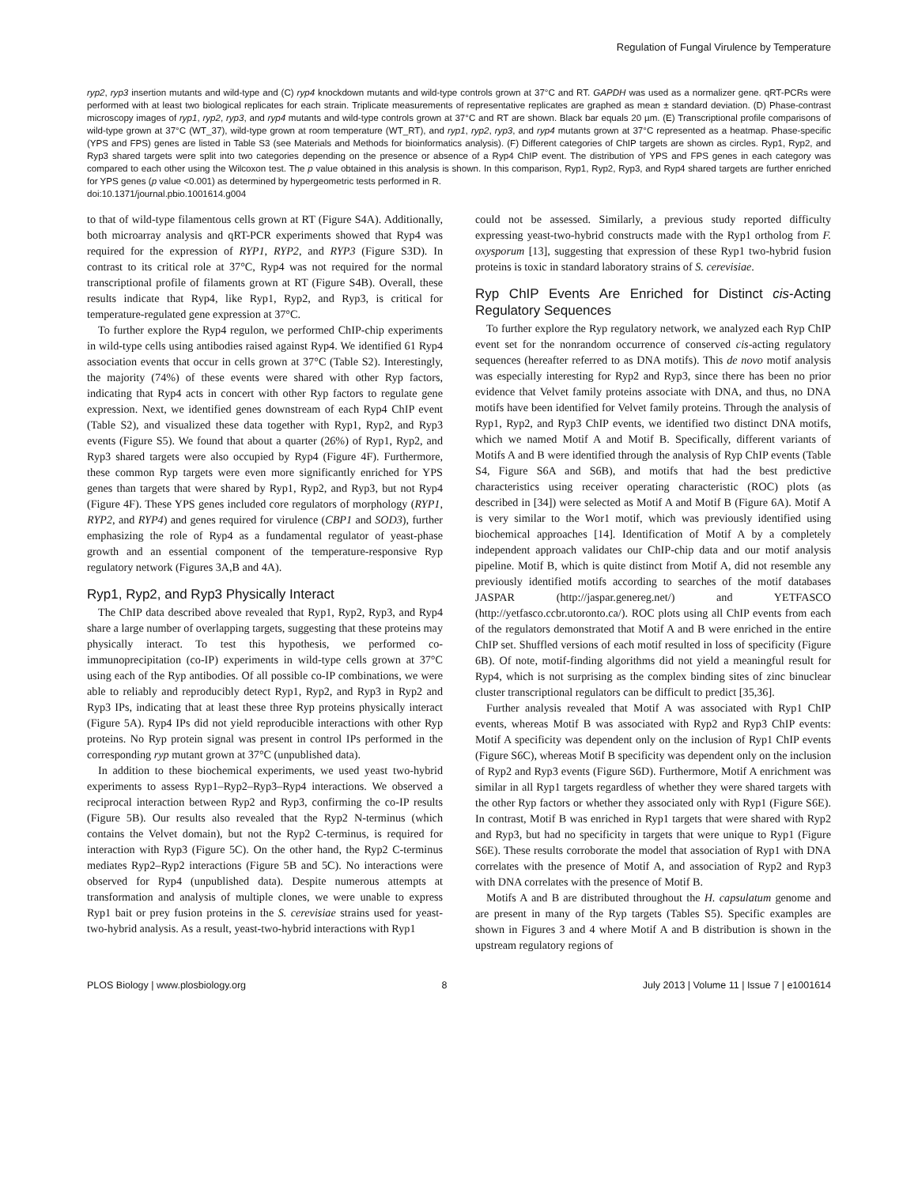Regulation of Fungal Virulence by Temperature
ryp2, ryp3 insertion mutants and wild-type and (C) ryp4 knockdown mutants and wild-type controls grown at 37°C and RT. GAPDH was used as a normalizer gene. qRT-PCRs were performed with at least two biological replicates for each strain. Triplicate measurements of representative replicates are graphed as mean ± standard deviation. (D) Phase-contrast microscopy images of ryp1, ryp2, ryp3, and ryp4 mutants and wild-type controls grown at 37°C and RT are shown. Black bar equals 20 µm. (E) Transcriptional profile comparisons of wild-type grown at 37°C (WT_37), wild-type grown at room temperature (WT_RT), and ryp1, ryp2, ryp3, and ryp4 mutants grown at 37°C represented as a heatmap. Phase-specific (YPS and FPS) genes are listed in Table S3 (see Materials and Methods for bioinformatics analysis). (F) Different categories of ChIP targets are shown as circles. Ryp1, Ryp2, and Ryp3 shared targets were split into two categories depending on the presence or absence of a Ryp4 ChIP event. The distribution of YPS and FPS genes in each category was compared to each other using the Wilcoxon test. The p value obtained in this analysis is shown. In this comparison, Ryp1, Ryp2, Ryp3, and Ryp4 shared targets are further enriched for YPS genes (p value <0.001) as determined by hypergeometric tests performed in R.
doi:10.1371/journal.pbio.1001614.g004
to that of wild-type filamentous cells grown at RT (Figure S4A). Additionally, both microarray analysis and qRT-PCR experiments showed that Ryp4 was required for the expression of RYP1, RYP2, and RYP3 (Figure S3D). In contrast to its critical role at 37°C, Ryp4 was not required for the normal transcriptional profile of filaments grown at RT (Figure S4B). Overall, these results indicate that Ryp4, like Ryp1, Ryp2, and Ryp3, is critical for temperature-regulated gene expression at 37°C.
To further explore the Ryp4 regulon, we performed ChIP-chip experiments in wild-type cells using antibodies raised against Ryp4. We identified 61 Ryp4 association events that occur in cells grown at 37°C (Table S2). Interestingly, the majority (74%) of these events were shared with other Ryp factors, indicating that Ryp4 acts in concert with other Ryp factors to regulate gene expression. Next, we identified genes downstream of each Ryp4 ChIP event (Table S2), and visualized these data together with Ryp1, Ryp2, and Ryp3 events (Figure S5). We found that about a quarter (26%) of Ryp1, Ryp2, and Ryp3 shared targets were also occupied by Ryp4 (Figure 4F). Furthermore, these common Ryp targets were even more significantly enriched for YPS genes than targets that were shared by Ryp1, Ryp2, and Ryp3, but not Ryp4 (Figure 4F). These YPS genes included core regulators of morphology (RYP1, RYP2, and RYP4) and genes required for virulence (CBP1 and SOD3), further emphasizing the role of Ryp4 as a fundamental regulator of yeast-phase growth and an essential component of the temperature-responsive Ryp regulatory network (Figures 3A,B and 4A).
Ryp1, Ryp2, and Ryp3 Physically Interact
The ChIP data described above revealed that Ryp1, Ryp2, Ryp3, and Ryp4 share a large number of overlapping targets, suggesting that these proteins may physically interact. To test this hypothesis, we performed co-immunoprecipitation (co-IP) experiments in wild-type cells grown at 37°C using each of the Ryp antibodies. Of all possible co-IP combinations, we were able to reliably and reproducibly detect Ryp1, Ryp2, and Ryp3 in Ryp2 and Ryp3 IPs, indicating that at least these three Ryp proteins physically interact (Figure 5A). Ryp4 IPs did not yield reproducible interactions with other Ryp proteins. No Ryp protein signal was present in control IPs performed in the corresponding ryp mutant grown at 37°C (unpublished data).
In addition to these biochemical experiments, we used yeast two-hybrid experiments to assess Ryp1–Ryp2–Ryp3–Ryp4 interactions. We observed a reciprocal interaction between Ryp2 and Ryp3, confirming the co-IP results (Figure 5B). Our results also revealed that the Ryp2 N-terminus (which contains the Velvet domain), but not the Ryp2 C-terminus, is required for interaction with Ryp3 (Figure 5C). On the other hand, the Ryp2 C-terminus mediates Ryp2–Ryp2 interactions (Figure 5B and 5C). No interactions were observed for Ryp4 (unpublished data). Despite numerous attempts at transformation and analysis of multiple clones, we were unable to express Ryp1 bait or prey fusion proteins in the S. cerevisiae strains used for yeast-two-hybrid analysis. As a result, yeast-two-hybrid interactions with Ryp1
could not be assessed. Similarly, a previous study reported difficulty expressing yeast-two-hybrid constructs made with the Ryp1 ortholog from F. oxysporum [13], suggesting that expression of these Ryp1 two-hybrid fusion proteins is toxic in standard laboratory strains of S. cerevisiae.
Ryp ChIP Events Are Enriched for Distinct cis-Acting Regulatory Sequences
To further explore the Ryp regulatory network, we analyzed each Ryp ChIP event set for the nonrandom occurrence of conserved cis-acting regulatory sequences (hereafter referred to as DNA motifs). This de novo motif analysis was especially interesting for Ryp2 and Ryp3, since there has been no prior evidence that Velvet family proteins associate with DNA, and thus, no DNA motifs have been identified for Velvet family proteins. Through the analysis of Ryp1, Ryp2, and Ryp3 ChIP events, we identified two distinct DNA motifs, which we named Motif A and Motif B. Specifically, different variants of Motifs A and B were identified through the analysis of Ryp ChIP events (Table S4, Figure S6A and S6B), and motifs that had the best predictive characteristics using receiver operating characteristic (ROC) plots (as described in [34]) were selected as Motif A and Motif B (Figure 6A). Motif A is very similar to the Wor1 motif, which was previously identified using biochemical approaches [14]. Identification of Motif A by a completely independent approach validates our ChIP-chip data and our motif analysis pipeline. Motif B, which is quite distinct from Motif A, did not resemble any previously identified motifs according to searches of the motif databases JASPAR (http://jaspar.genereg.net/) and YETFASCO (http://yetfasco.ccbr.utoronto.ca/). ROC plots using all ChIP events from each of the regulators demonstrated that Motif A and B were enriched in the entire ChIP set. Shuffled versions of each motif resulted in loss of specificity (Figure 6B). Of note, motif-finding algorithms did not yield a meaningful result for Ryp4, which is not surprising as the complex binding sites of zinc binuclear cluster transcriptional regulators can be difficult to predict [35,36].
Further analysis revealed that Motif A was associated with Ryp1 ChIP events, whereas Motif B was associated with Ryp2 and Ryp3 ChIP events: Motif A specificity was dependent only on the inclusion of Ryp1 ChIP events (Figure S6C), whereas Motif B specificity was dependent only on the inclusion of Ryp2 and Ryp3 events (Figure S6D). Furthermore, Motif A enrichment was similar in all Ryp1 targets regardless of whether they were shared targets with the other Ryp factors or whether they associated only with Ryp1 (Figure S6E). In contrast, Motif B was enriched in Ryp1 targets that were shared with Ryp2 and Ryp3, but had no specificity in targets that were unique to Ryp1 (Figure S6E). These results corroborate the model that association of Ryp1 with DNA correlates with the presence of Motif A, and association of Ryp2 and Ryp3 with DNA correlates with the presence of Motif B.
Motifs A and B are distributed throughout the H. capsulatum genome and are present in many of the Ryp targets (Tables S5). Specific examples are shown in Figures 3 and 4 where Motif A and B distribution is shown in the upstream regulatory regions of
PLOS Biology | www.plosbiology.org 8 July 2013 | Volume 11 | Issue 7 | e1001614